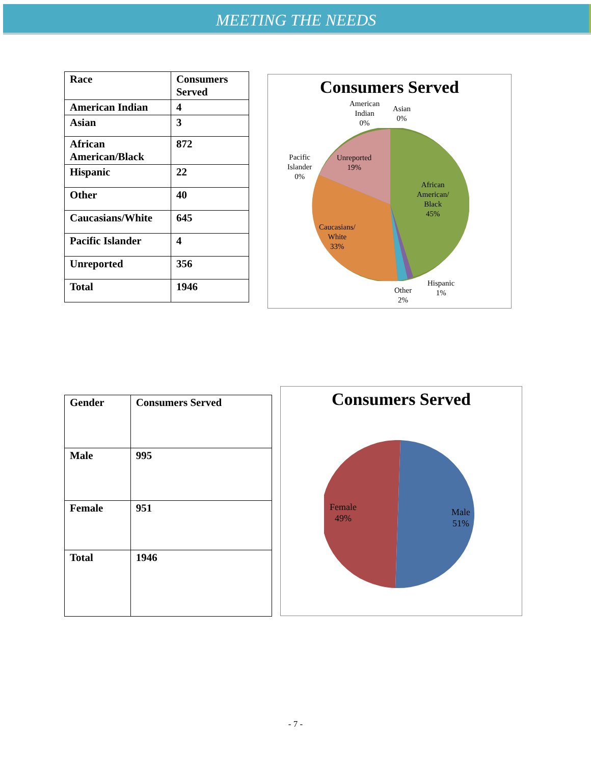MEETING THE NEEDS
| Race | Consumers Served |
| American Indian | 4 |
| Asian | 3 |
| African American/Black | 872 |
| Hispanic | 22 |
| Other | 40 |
| Caucasians/White | 645 |
| Pacific Islander | 4 |
| Unreported | 356 |
| Total | 1946 |
Consumers Served
American
Indian
0%
Asian
0%
Pacific
Islander
0%
Unreported
19%
African
American/
Black
45%
Caucasians/
White
33%
Hispanic
1%
Other
2%
| Gender | Consumers Served |
| Male | 995 |
| Female | 951 |
| Total | 1946 |
Consumers Served
Female
49%
Male
51%
- 7 -